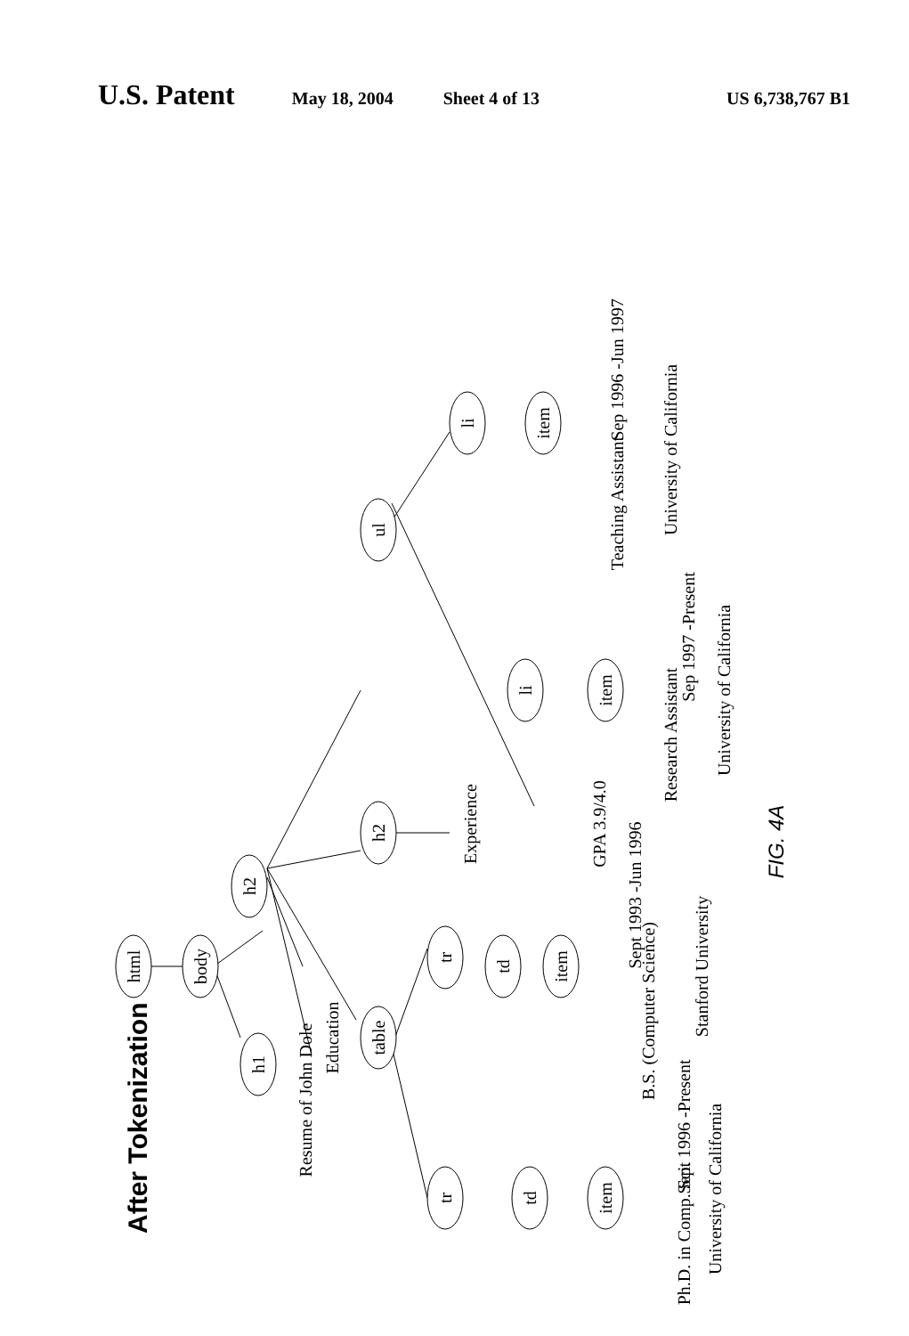U.S. Patent May 18, 2004 Sheet 4 of 13 US 6,738,767 B1
After Tokenization
html
body
h1
h2
table
h2
ul
tr
tr
td
td
item
item
li
li
item
item
Resume of John Dole
Education
Experience
Ph.D. in Comp. Sci.
University of California
Sept 1996 -Present
B.S. (Computer Science)
Stanford University
Sept 1993 -Jun 1996
GPA 3.9/4.0
Research Assistant
University of California
Sep 1997 -Present
Teaching Assistant
University of California
Sep 1996 -Jun 1997
FIG. 4A